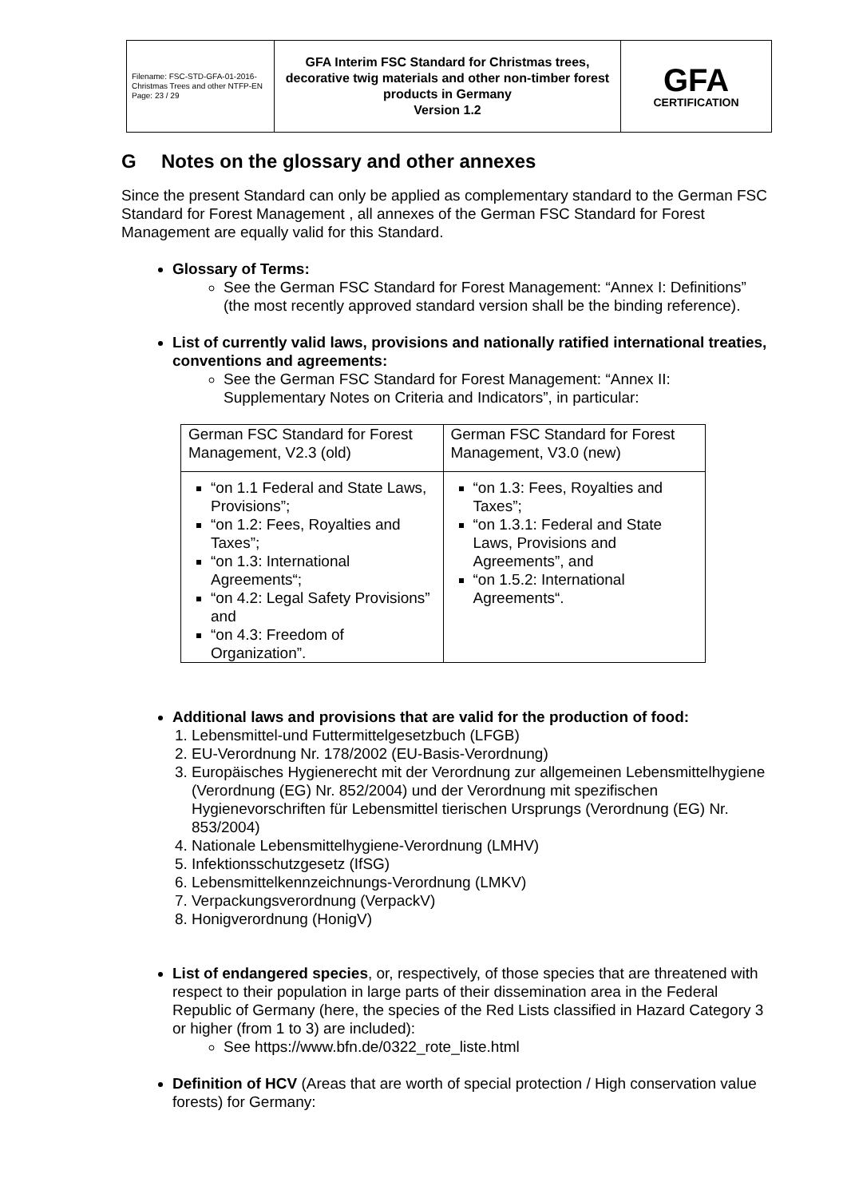| Filename: FSC-STD-GFA-01-2016-Christmas Trees and other NTFP-EN Page: 23 / 29 | GFA Interim FSC Standard for Christmas trees, decorative twig materials and other non-timber forest products in Germany Version 1.2 | GFA CERTIFICATION |
G Notes on the glossary and other annexes
Since the present Standard can only be applied as complementary standard to the German FSC Standard for Forest Management , all annexes of the German FSC Standard for Forest Management are equally valid for this Standard.
Glossary of Terms:
See the German FSC Standard for Forest Management: “Annex I: Definitions” (the most recently approved standard version shall be the binding reference).
List of currently valid laws, provisions and nationally ratified international treaties, conventions and agreements:
See the German FSC Standard for Forest Management: “Annex II: Supplementary Notes on Criteria and Indicators”, in particular:
| German FSC Standard for Forest Management, V2.3 (old) | German FSC Standard for Forest Management, V3.0 (new) |
| “on 1.1 Federal and State Laws, Provisions”; “on 1.2: Fees, Royalties and Taxes”; “on 1.3: International Agreements“; “on 4.2: Legal Safety Provisions” and “on 4.3: Freedom of Organization”. | “on 1.3: Fees, Royalties and Taxes”; “on 1.3.1: Federal and State Laws, Provisions and Agreements”, and “on 1.5.2: International Agreements“. |
Additional laws and provisions that are valid for the production of food:
1. Lebensmittel-und Futtermittelgesetzbuch (LFGB)
2. EU-Verordnung Nr. 178/2002 (EU-Basis-Verordnung)
3. Europäisches Hygienerecht mit der Verordnung zur allgemeinen Lebensmittelhygiene (Verordnung (EG) Nr. 852/2004) und der Verordnung mit spezifischen Hygienevorschriften für Lebensmittel tierischen Ursprungs (Verordnung (EG) Nr. 853/2004)
4. Nationale Lebensmittelhygiene-Verordnung (LMHV)
5. Infektionsschutzgesetz (IfSG)
6. Lebensmittelkennzeichnungs-Verordnung (LMKV)
7. Verpackungsverordnung (VerpackV)
8. Honigverordnung (HonigV)
List of endangered species, or, respectively, of those species that are threatened with respect to their population in large parts of their dissemination area in the Federal Republic of Germany (here, the species of the Red Lists classified in Hazard Category 3 or higher (from 1 to 3) are included):
See https://www.bfn.de/0322_rote_liste.html
Definition of HCV (Areas that are worth of special protection / High conservation value forests) for Germany: